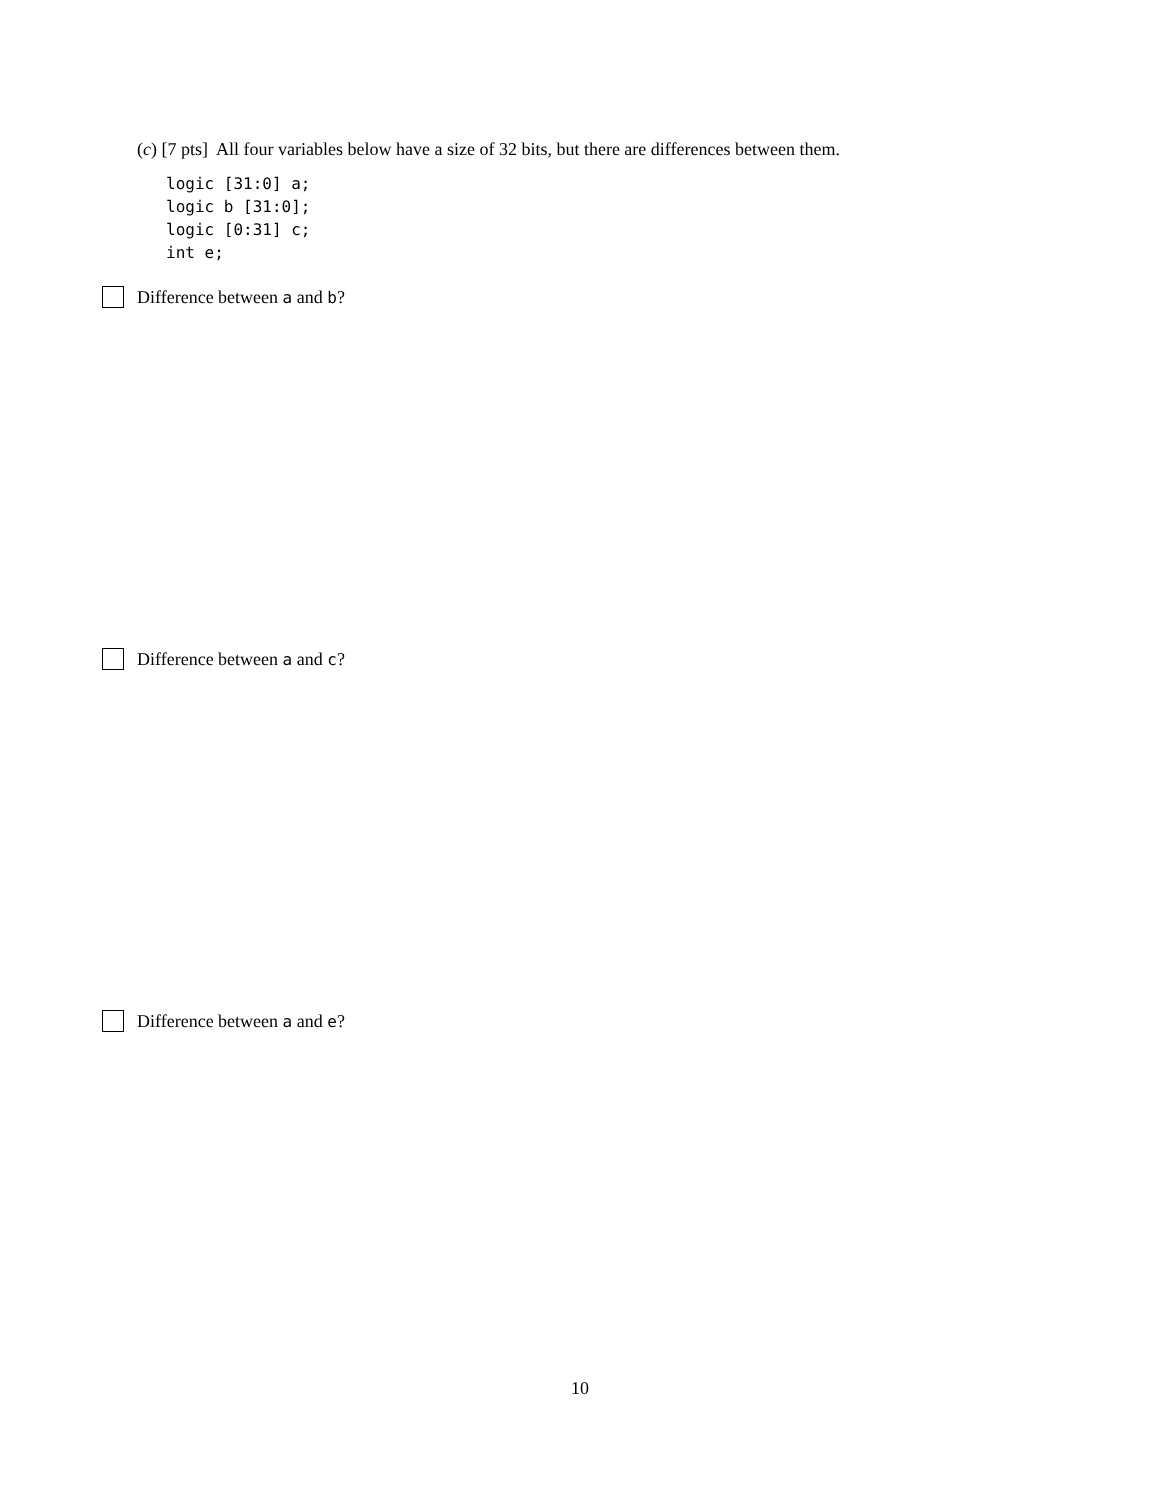(c) [7 pts] All four variables below have a size of 32 bits, but there are differences between them.
logic [31:0] a;
logic b [31:0];
logic [0:31] c;
int e;
Difference between a and b?
Difference between a and c?
Difference between a and e?
10